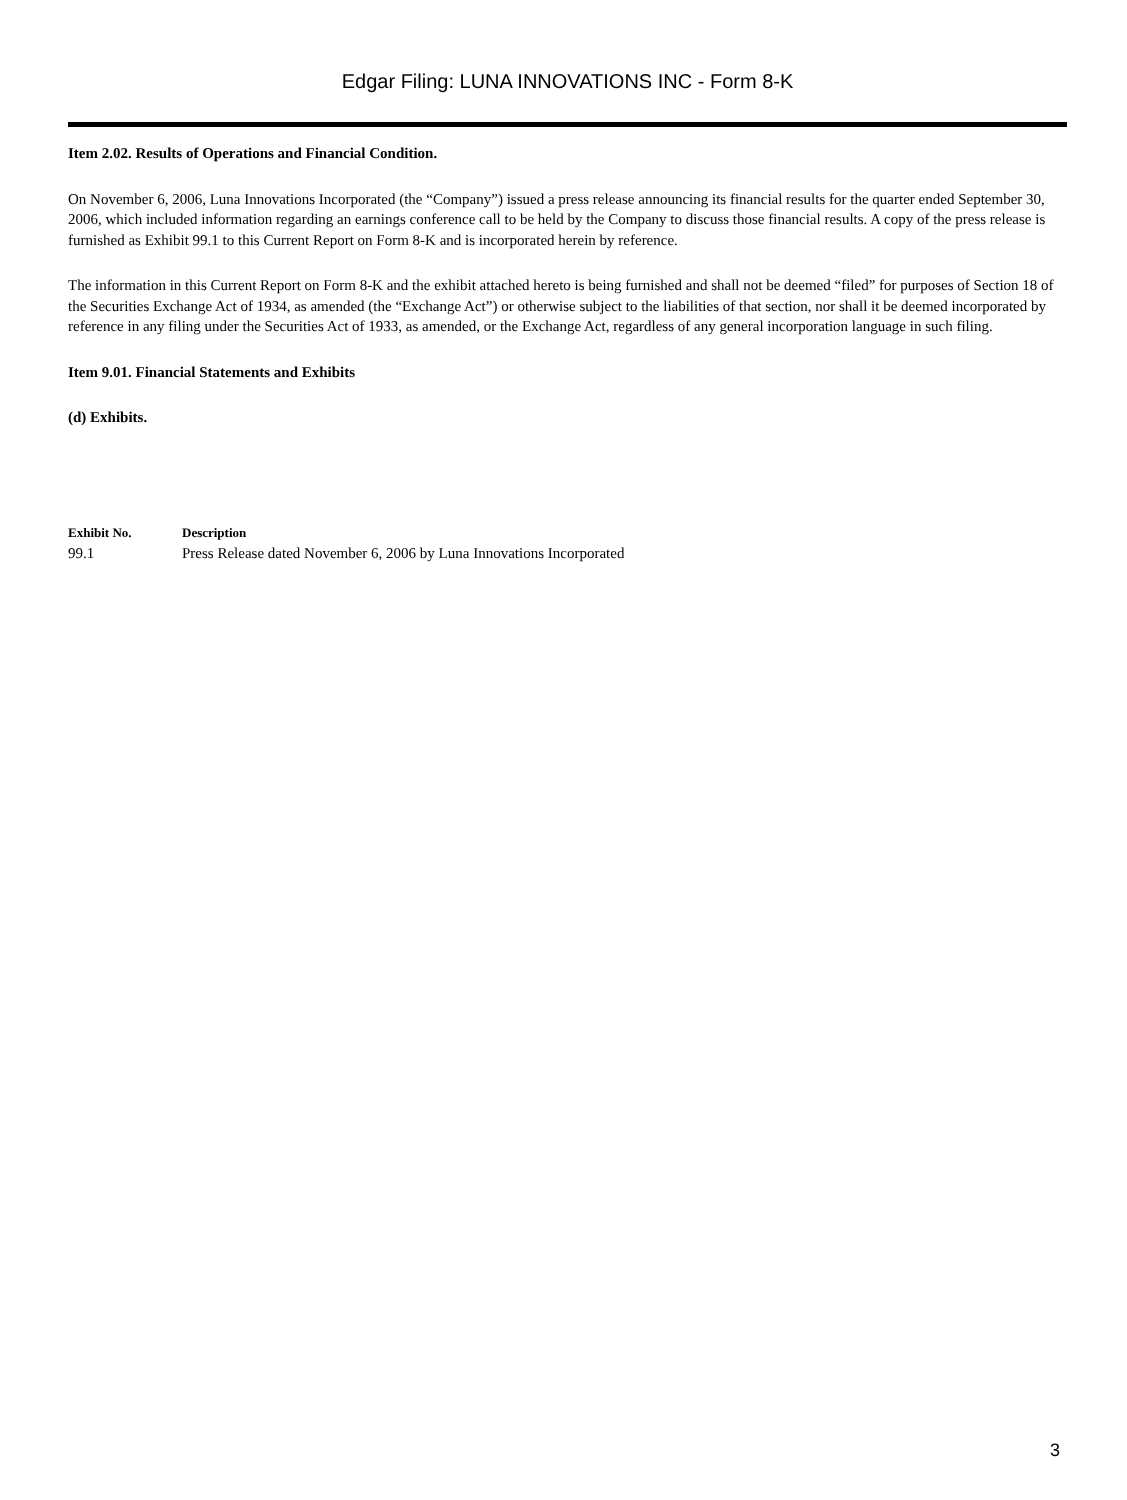Edgar Filing: LUNA INNOVATIONS INC - Form 8-K
Item 2.02. Results of Operations and Financial Condition.
On November 6, 2006, Luna Innovations Incorporated (the “Company”) issued a press release announcing its financial results for the quarter ended September 30, 2006, which included information regarding an earnings conference call to be held by the Company to discuss those financial results. A copy of the press release is furnished as Exhibit 99.1 to this Current Report on Form 8-K and is incorporated herein by reference.
The information in this Current Report on Form 8-K and the exhibit attached hereto is being furnished and shall not be deemed “filed” for purposes of Section 18 of the Securities Exchange Act of 1934, as amended (the “Exchange Act”) or otherwise subject to the liabilities of that section, nor shall it be deemed incorporated by reference in any filing under the Securities Act of 1933, as amended, or the Exchange Act, regardless of any general incorporation language in such filing.
Item 9.01. Financial Statements and Exhibits
(d) Exhibits.
| Exhibit No. | Description |
| --- | --- |
| 99.1 | Press Release dated November 6, 2006 by Luna Innovations Incorporated |
3